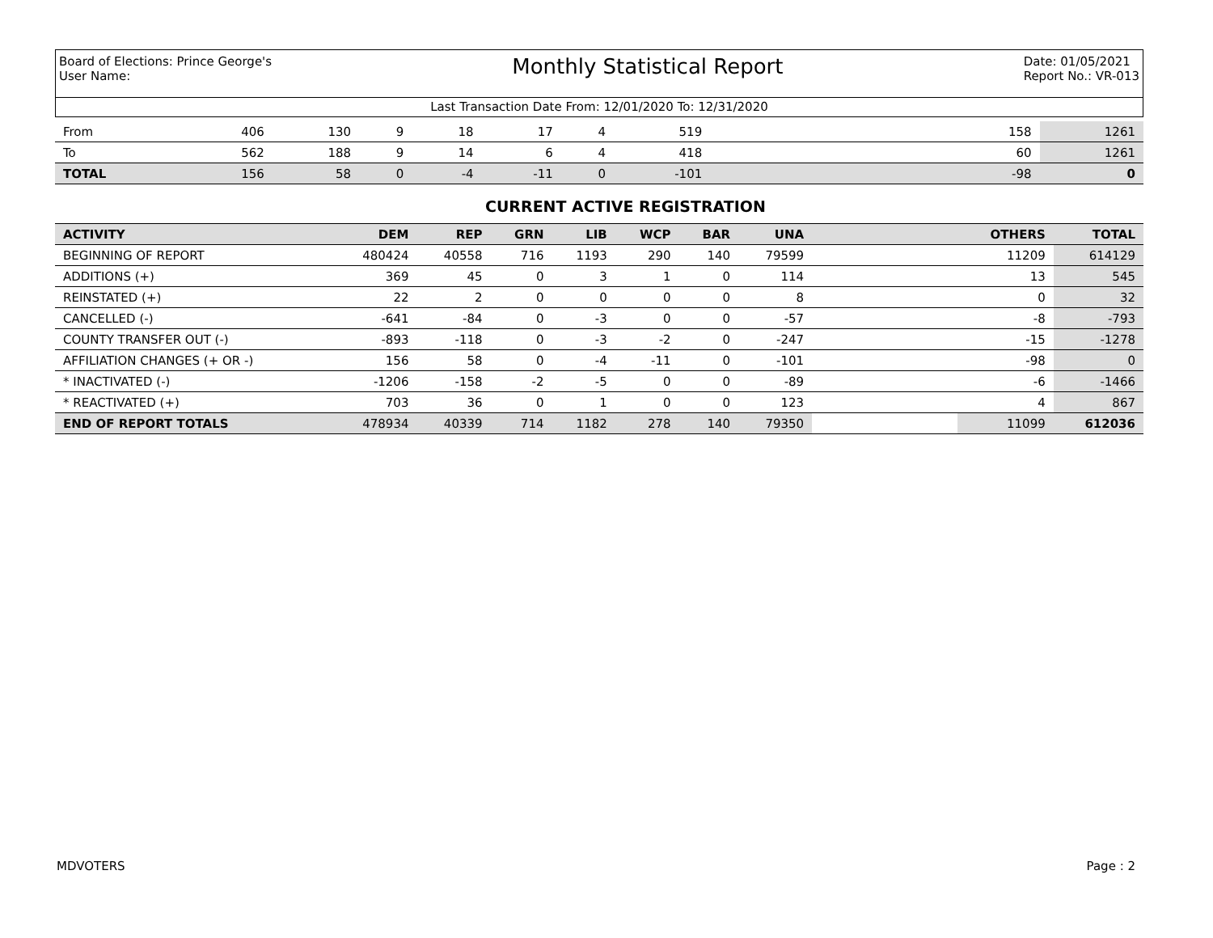Board of Elections: Prince George's
User Name:
Monthly Statistical Report
Date: 01/05/2021
Report No.: VR-013
Last Transaction Date From: 12/01/2020 To: 12/31/2020
| From | 406 | 130 | 9 | 18 | 17 | 4 | 519 | | 158 | 1261 |
| To | 562 | 188 | 9 | 14 | 6 | 4 | 418 | | 60 | 1261 |
| TOTAL | 156 | 58 | 0 | -4 | -11 | 0 | -101 | | -98 | 0 |
CURRENT ACTIVE REGISTRATION
| ACTIVITY | DEM | REP | GRN | LIB | WCP | BAR | UNA | | OTHERS | TOTAL |
| --- | --- | --- | --- | --- | --- | --- | --- | --- | --- | --- |
| BEGINNING OF REPORT | 480424 | 40558 | 716 | 1193 | 290 | 140 | 79599 | | 11209 | 614129 |
| ADDITIONS (+) | 369 | 45 | 0 | 3 | 1 | 0 | 114 | | 13 | 545 |
| REINSTATED (+) | 22 | 2 | 0 | 0 | 0 | 0 | 8 | | 0 | 32 |
| CANCELLED (-) | -641 | -84 | 0 | -3 | 0 | 0 | -57 | | -8 | -793 |
| COUNTY TRANSFER OUT (-) | -893 | -118 | 0 | -3 | -2 | 0 | -247 | | -15 | -1278 |
| AFFILIATION CHANGES (+ OR -) | 156 | 58 | 0 | -4 | -11 | 0 | -101 | | -98 | 0 |
| * INACTIVATED (-) | -1206 | -158 | -2 | -5 | 0 | 0 | -89 | | -6 | -1466 |
| * REACTIVATED (+) | 703 | 36 | 0 | 1 | 0 | 0 | 123 | | 4 | 867 |
| END OF REPORT TOTALS | 478934 | 40339 | 714 | 1182 | 278 | 140 | 79350 | | 11099 | 612036 |
MDVOTERS Page : 2